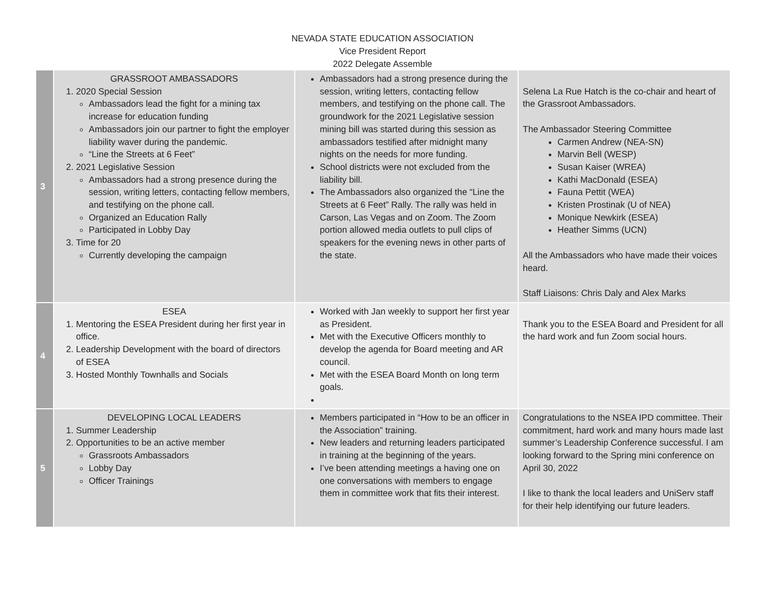NEVADA STATE EDUCATION ASSOCIATION
Vice President Report
2022 Delegate Assemble
| 3 | GRASSROOT AMBASSADORS 1. 2020 Special Session Ambassadors lead the fight for a mining tax increase for education funding Ambassadors join our partner to fight the employer liability waver during the pandemic. “Line the Streets at 6 Feet” 2. 2021 Legislative Session Ambassadors had a strong presence during the session, writing letters, contacting fellow members, and testifying on the phone call. Organized an Education Rally Participated in Lobby Day 3. Time for 20 Currently developing the campaign | Ambassadors had a strong presence during the session, writing letters, contacting fellow members, and testifying on the phone call. The groundwork for the 2021 Legislative session mining bill was started during this session as ambassadors testified after midnight many nights on the needs for more funding. School districts were not excluded from the liability bill. The Ambassadors also organized the “Line the Streets at 6 Feet” Rally. The rally was held in Carson, Las Vegas and on Zoom. The Zoom portion allowed media outlets to pull clips of speakers for the evening news in other parts of the state. | Selena La Rue Hatch is the co-chair and heart of the Grassroot Ambassadors. The Ambassador Steering Committee Carmen Andrew (NEA-SN) Marvin Bell (WESP) Susan Kaiser (WREA) Kathi MacDonald (ESEA) Fauna Pettit (WEA) Kristen Prostinak (U of NEA) Monique Newkirk (ESEA) Heather Simms (UCN) All the Ambassadors who have made their voices heard. Staff Liaisons: Chris Daly and Alex Marks |
| 4 | ESEA 1. Mentoring the ESEA President during her first year in office. 2. Leadership Development with the board of directors of ESEA 3. Hosted Monthly Townhalls and Socials | Worked with Jan weekly to support her first year as President. Met with the Executive Officers monthly to develop the agenda for Board meeting and AR council. Met with the ESEA Board Month on long term goals. | Thank you to the ESEA Board and President for all the hard work and fun Zoom social hours. |
| 5 | DEVELOPING LOCAL LEADERS 1. Summer Leadership 2. Opportunities to be an active member Grassroots Ambassadors Lobby Day Officer Trainings | Members participated in “How to be an officer in the Association” training. New leaders and returning leaders participated in training at the beginning of the years. I’ve been attending meetings a having one on one conversations with members to engage them in committee work that fits their interest. | Congratulations to the NSEA IPD committee. Their commitment, hard work and many hours made last summer’s Leadership Conference successful. I am looking forward to the Spring mini conference on April 30, 2022 I like to thank the local leaders and UniServ staff for their help identifying our future leaders. |